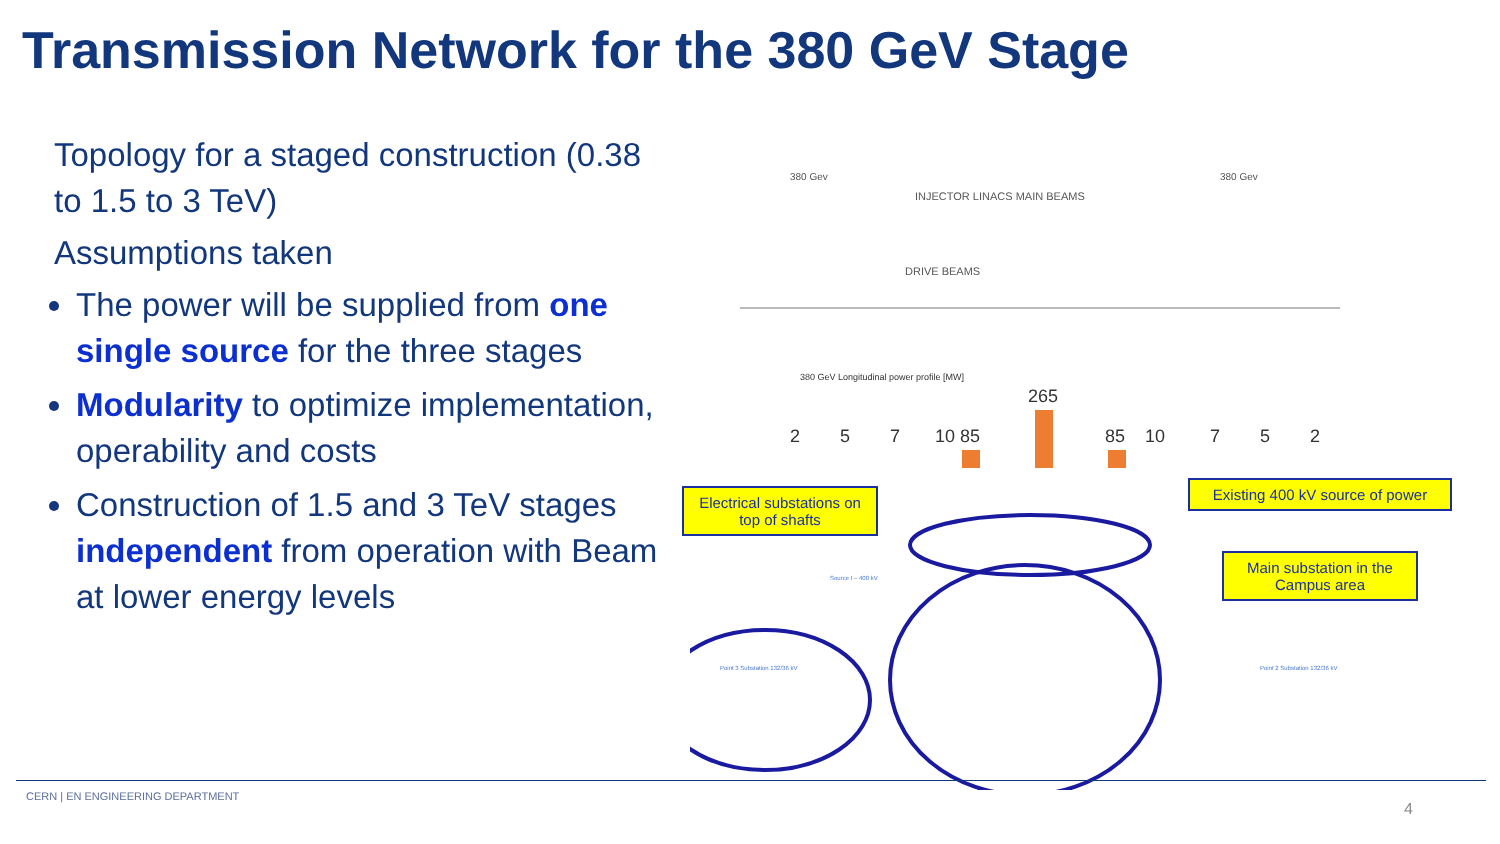Transmission Network for the 380 GeV Stage
Topology for a staged construction (0.38 to 1.5 to 3 TeV)
Assumptions taken
The power will be supplied from one single source for the three stages
Modularity to optimize implementation, operability and costs
Construction of 1.5 and 3 TeV stages independent from operation with Beam at lower energy levels
380 Gev
380 Gev
INJECTOR LINACS MAIN BEAMS
DRIVE BEAMS
380 GeV Longitudinal power profile [MW]
2
5
7
10
85
265
85
10
7
5
2
Source I – 400 kV
Point 3 Substation 132/36 kV
Point 2 Substation 132/36 kV
Electrical substations on top of shafts
Existing 400 kV source of power
Main substation in the Campus area
CERN | EN ENGINEERING DEPARTMENT
4